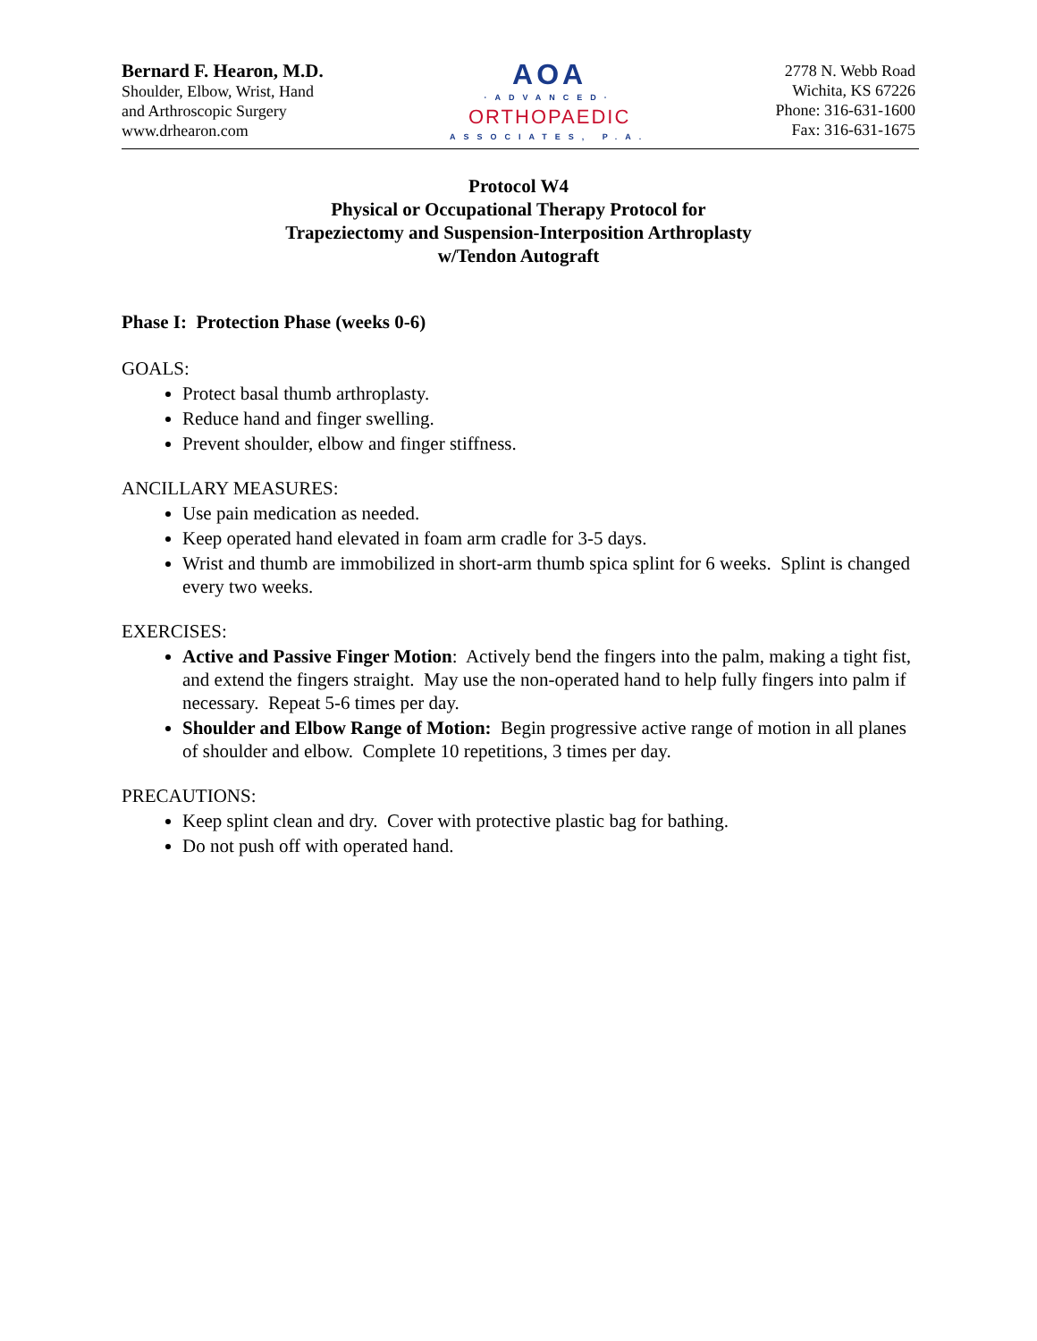Bernard F. Hearon, M.D.
Shoulder, Elbow, Wrist, Hand
and Arthroscopic Surgery
www.drhearon.com
AOA
·ADVANCED·
ORTHOPAEDIC
ASSOCIATES, P.A.
2778 N. Webb Road
Wichita, KS 67226
Phone: 316-631-1600
Fax: 316-631-1675
Protocol W4
Physical or Occupational Therapy Protocol for
Trapeziectomy and Suspension-Interposition Arthroplasty
w/Tendon Autograft
Phase I: Protection Phase (weeks 0-6)
GOALS:
Protect basal thumb arthroplasty.
Reduce hand and finger swelling.
Prevent shoulder, elbow and finger stiffness.
ANCILLARY MEASURES:
Use pain medication as needed.
Keep operated hand elevated in foam arm cradle for 3-5 days.
Wrist and thumb are immobilized in short-arm thumb spica splint for 6 weeks. Splint is changed every two weeks.
EXERCISES:
Active and Passive Finger Motion: Actively bend the fingers into the palm, making a tight fist, and extend the fingers straight. May use the non-operated hand to help fully fingers into palm if necessary. Repeat 5-6 times per day.
Shoulder and Elbow Range of Motion: Begin progressive active range of motion in all planes of shoulder and elbow. Complete 10 repetitions, 3 times per day.
PRECAUTIONS:
Keep splint clean and dry. Cover with protective plastic bag for bathing.
Do not push off with operated hand.